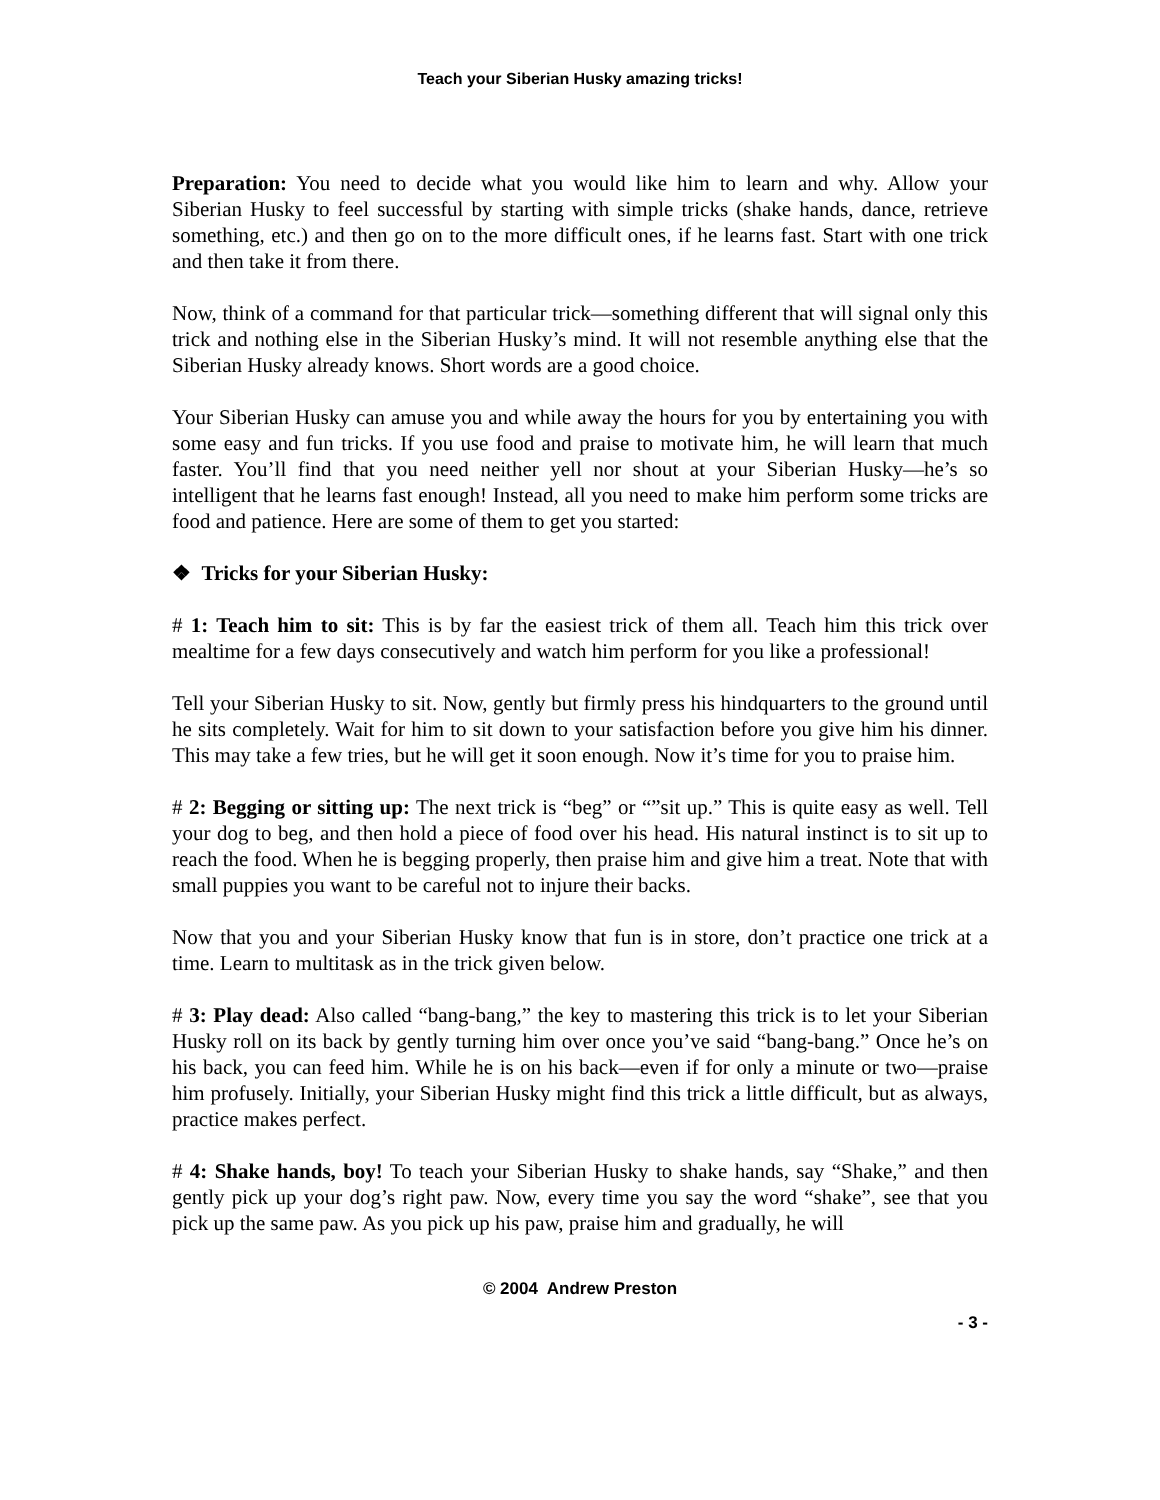Teach your Siberian Husky amazing tricks!
Preparation: You need to decide what you would like him to learn and why. Allow your Siberian Husky to feel successful by starting with simple tricks (shake hands, dance, retrieve something, etc.) and then go on to the more difficult ones, if he learns fast. Start with one trick and then take it from there.
Now, think of a command for that particular trick—something different that will signal only this trick and nothing else in the Siberian Husky’s mind. It will not resemble anything else that the Siberian Husky already knows. Short words are a good choice.
Your Siberian Husky can amuse you and while away the hours for you by entertaining you with some easy and fun tricks. If you use food and praise to motivate him, he will learn that much faster. You’ll find that you need neither yell nor shout at your Siberian Husky—he’s so intelligent that he learns fast enough! Instead, all you need to make him perform some tricks are food and patience. Here are some of them to get you started:
❖ Tricks for your Siberian Husky:
# 1: Teach him to sit: This is by far the easiest trick of them all. Teach him this trick over mealtime for a few days consecutively and watch him perform for you like a professional!
Tell your Siberian Husky to sit. Now, gently but firmly press his hindquarters to the ground until he sits completely. Wait for him to sit down to your satisfaction before you give him his dinner. This may take a few tries, but he will get it soon enough. Now it’s time for you to praise him.
# 2: Begging or sitting up: The next trick is “beg” or “”sit up.” This is quite easy as well. Tell your dog to beg, and then hold a piece of food over his head. His natural instinct is to sit up to reach the food. When he is begging properly, then praise him and give him a treat. Note that with small puppies you want to be careful not to injure their backs.
Now that you and your Siberian Husky know that fun is in store, don’t practice one trick at a time. Learn to multitask as in the trick given below.
# 3: Play dead: Also called “bang-bang,” the key to mastering this trick is to let your Siberian Husky roll on its back by gently turning him over once you’ve said “bang-bang.” Once he’s on his back, you can feed him. While he is on his back—even if for only a minute or two—praise him profusely. Initially, your Siberian Husky might find this trick a little difficult, but as always, practice makes perfect.
# 4: Shake hands, boy! To teach your Siberian Husky to shake hands, say “Shake,” and then gently pick up your dog’s right paw. Now, every time you say the word “shake”, see that you pick up the same paw. As you pick up his paw, praise him and gradually, he will
© 2004 Andrew Preston
- 3 -